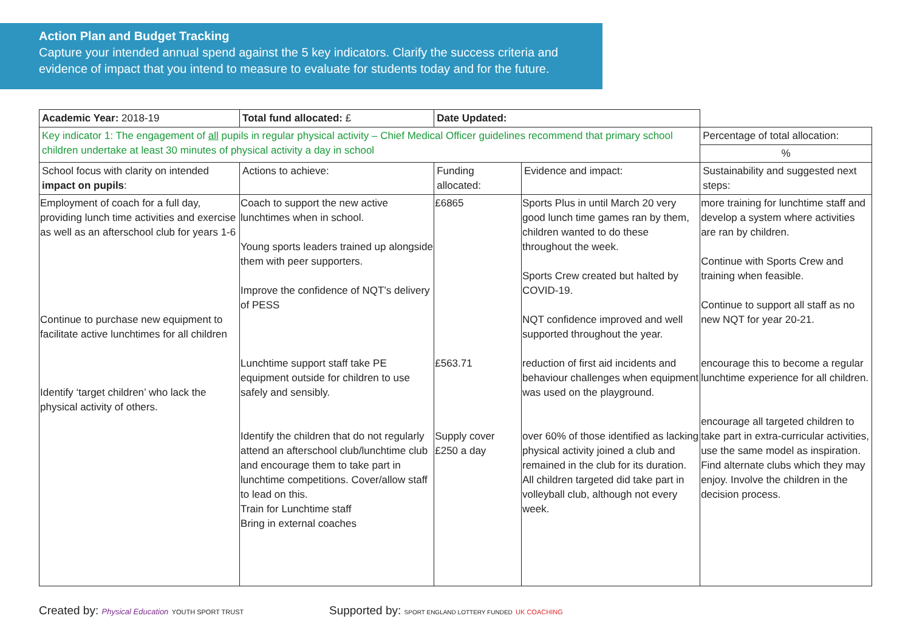Action Plan and Budget Tracking
Capture your intended annual spend against the 5 key indicators. Clarify the success criteria and evidence of impact that you intend to measure to evaluate for students today and for the future.
| Academic Year: 2018-19 | Total fund allocated: £ | Date Updated: | | |
| Key indicator 1: The engagement of all pupils in regular physical activity – Chief Medical Officer guidelines recommend that primary school children undertake at least 30 minutes of physical activity a day in school | | | | Percentage of total allocation: |
| | | | | % |
| School focus with clarity on intended impact on pupils : | Actions to achieve: | Funding allocated: | Evidence and impact: | Sustainability and suggested next steps: |
| Employment of coach for a full day, providing lunch time activities and exercise as well as an afterschool club for years 1-6 Continue to purchase new equipment to facilitate active lunchtimes for all children Identify ‘target children’ who lack the physical activity of others. | Coach to support the new active lunchtimes when in school. Young sports leaders trained up alongside them with peer supporters. Improve the confidence of NQT’s delivery of PESS Lunchtime support staff take PE equipment outside for children to use safely and sensibly. Identify the children that do not regularly attend an afterschool club/lunchtime club and encourage them to take part in lunchtime competitions. Cover/allow staff to lead on this. Train for Lunchtime staff Bring in external coaches | £6865 £563.71 Supply cover £250 a day | Sports Plus in until March 20 very good lunch time games ran by them, children wanted to do these throughout the week. Sports Crew created but halted by COVID-19. NQT confidence improved and well supported throughout the year. reduction of first aid incidents and behaviour challenges when equipment was used on the playground. over 60% of those identified as lacking physical activity joined a club and remained in the club for its duration. All children targeted did take part in volleyball club, although not every week. | more training for lunchtime staff and develop a system where activities are ran by children. Continue with Sports Crew and training when feasible. Continue to support all staff as no new NQT for year 20-21. encourage this to become a regular lunchtime experience for all children. encourage all targeted children to take part in extra-curricular activities, use the same model as inspiration. Find alternate clubs which they may enjoy. Involve the children in the decision process. |
Created by: Physical Education YOUTH SPORT TRUST Supported by: SPORT ENGLAND LOTTERY FUNDED UK COACHING